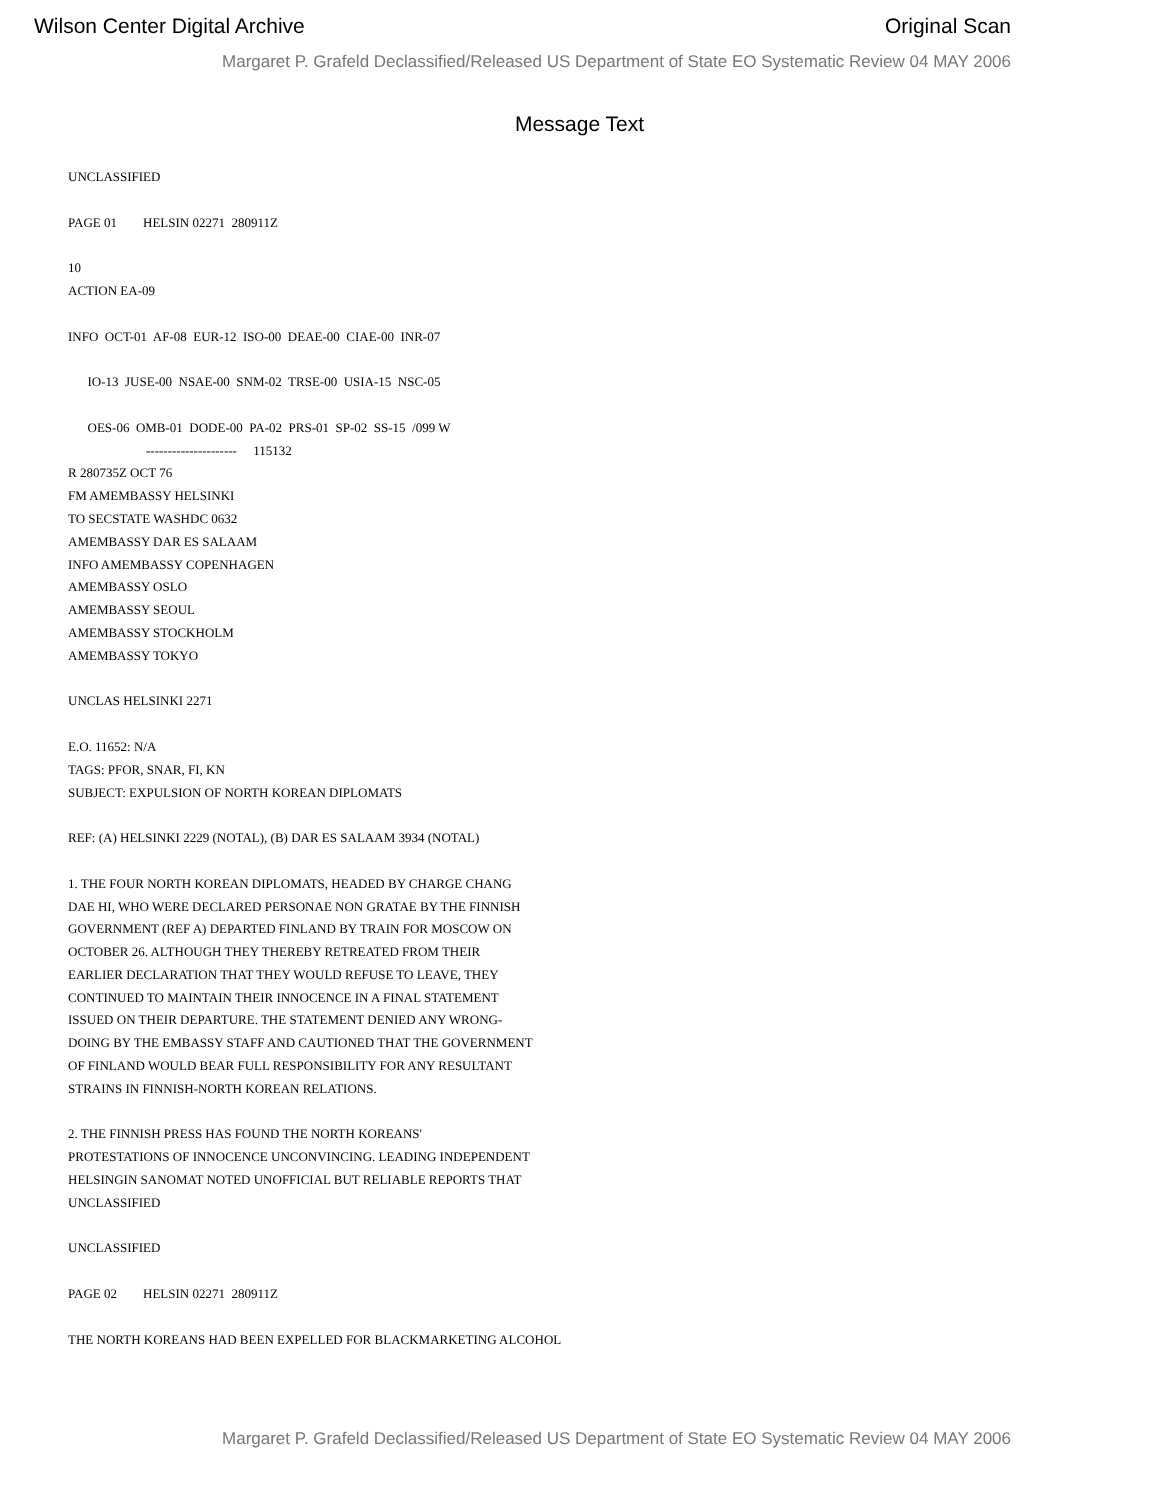Wilson Center Digital Archive Original Scan
Margaret P. Grafeld Declassified/Released US Department of State EO Systematic Review 04 MAY 2006
Message Text
UNCLASSIFIED
PAGE 01 HELSIN 02271 280911Z
10
ACTION EA-09
INFO OCT-01 AF-08 EUR-12 ISO-00 DEAE-00 CIAE-00 INR-07
IO-13 JUSE-00 NSAE-00 SNM-02 TRSE-00 USIA-15 NSC-05
OES-06 OMB-01 DODE-00 PA-02 PRS-01 SP-02 SS-15 /099 W
--------------------- 115132
R 280735Z OCT 76
FM AMEMBASSY HELSINKI
TO SECSTATE WASHDC 0632
AMEMBASSY DAR ES SALAAM
INFO AMEMBASSY COPENHAGEN
AMEMBASSY OSLO
AMEMBASSY SEOUL
AMEMBASSY STOCKHOLM
AMEMBASSY TOKYO
UNCLAS HELSINKI 2271
E.O. 11652: N/A
TAGS: PFOR, SNAR, FI, KN
SUBJECT: EXPULSION OF NORTH KOREAN DIPLOMATS
REF: (A) HELSINKI 2229 (NOTAL), (B) DAR ES SALAAM 3934 (NOTAL)
1. THE FOUR NORTH KOREAN DIPLOMATS, HEADED BY CHARGE CHANG
DAE HI, WHO WERE DECLARED PERSONAE NON GRATAE BY THE FINNISH
GOVERNMENT (REF A) DEPARTED FINLAND BY TRAIN FOR MOSCOW ON
OCTOBER 26. ALTHOUGH THEY THEREBY RETREATED FROM THEIR
EARLIER DECLARATION THAT THEY WOULD REFUSE TO LEAVE, THEY
CONTINUED TO MAINTAIN THEIR INNOCENCE IN A FINAL STATEMENT
ISSUED ON THEIR DEPARTURE. THE STATEMENT DENIED ANY WRONG-
DOING BY THE EMBASSY STAFF AND CAUTIONED THAT THE GOVERNMENT
OF FINLAND WOULD BEAR FULL RESPONSIBILITY FOR ANY RESULTANT
STRAINS IN FINNISH-NORTH KOREAN RELATIONS.
2. THE FINNISH PRESS HAS FOUND THE NORTH KOREANS'
PROTESTATIONS OF INNOCENCE UNCONVINCING. LEADING INDEPENDENT
HELSINGIN SANOMAT NOTED UNOFFICIAL BUT RELIABLE REPORTS THAT
UNCLASSIFIED
UNCLASSIFIED
PAGE 02 HELSIN 02271 280911Z
THE NORTH KOREANS HAD BEEN EXPELLED FOR BLACKMARKETING ALCOHOL
Margaret P. Grafeld Declassified/Released US Department of State EO Systematic Review 04 MAY 2006